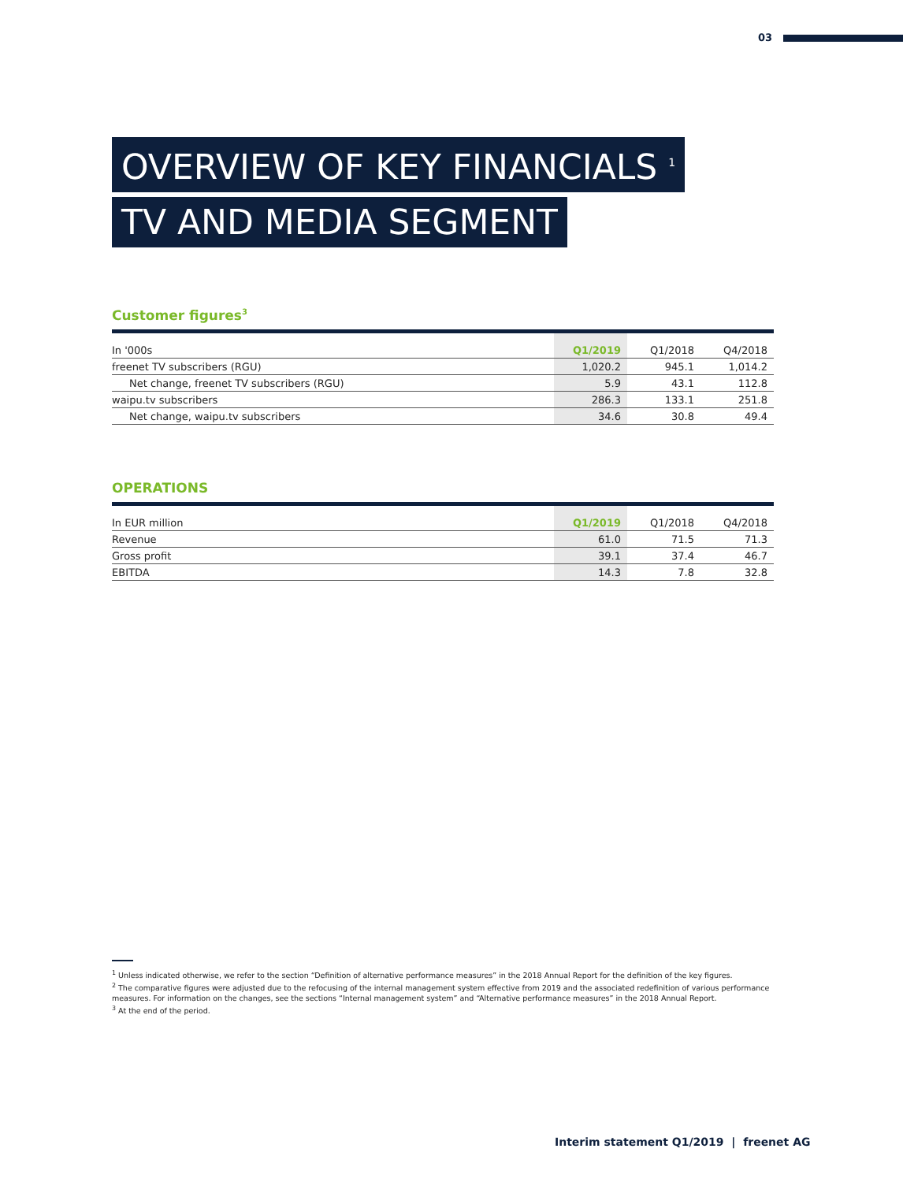03
OVERVIEW OF KEY FINANCIALS <sup>1</sup>
TV AND MEDIA SEGMENT
Customer figures<sup>3</sup>
| In '000s | Q1/2019 | Q1/2018 | Q4/2018 |
| --- | --- | --- | --- |
| freenet TV subscribers (RGU) | 1,020.2 | 945.1 | 1,014.2 |
| Net change, freenet TV subscribers (RGU) | 5.9 | 43.1 | 112.8 |
| waipu.tv subscribers | 286.3 | 133.1 | 251.8 |
| Net change, waipu.tv subscribers | 34.6 | 30.8 | 49.4 |
OPERATIONS
| In EUR million | Q1/2019 | Q1/2018 | Q4/2018 |
| --- | --- | --- | --- |
| Revenue | 61.0 | 71.5 | 71.3 |
| Gross profit | 39.1 | 37.4 | 46.7 |
| EBITDA | 14.3 | 7.8 | 32.8 |
<sup>1</sup> Unless indicated otherwise, we refer to the section “Definition of alternative performance measures” in the 2018 Annual Report for the definition of the key figures.
<sup>2</sup> The comparative figures were adjusted due to the refocusing of the internal management system effective from 2019 and the associated redefinition of various performance measures. For information on the changes, see the sections “Internal management system” and “Alternative performance measures” in the 2018 Annual Report.
<sup>3</sup> At the end of the period.
Interim statement Q1/2019 | freenet AG